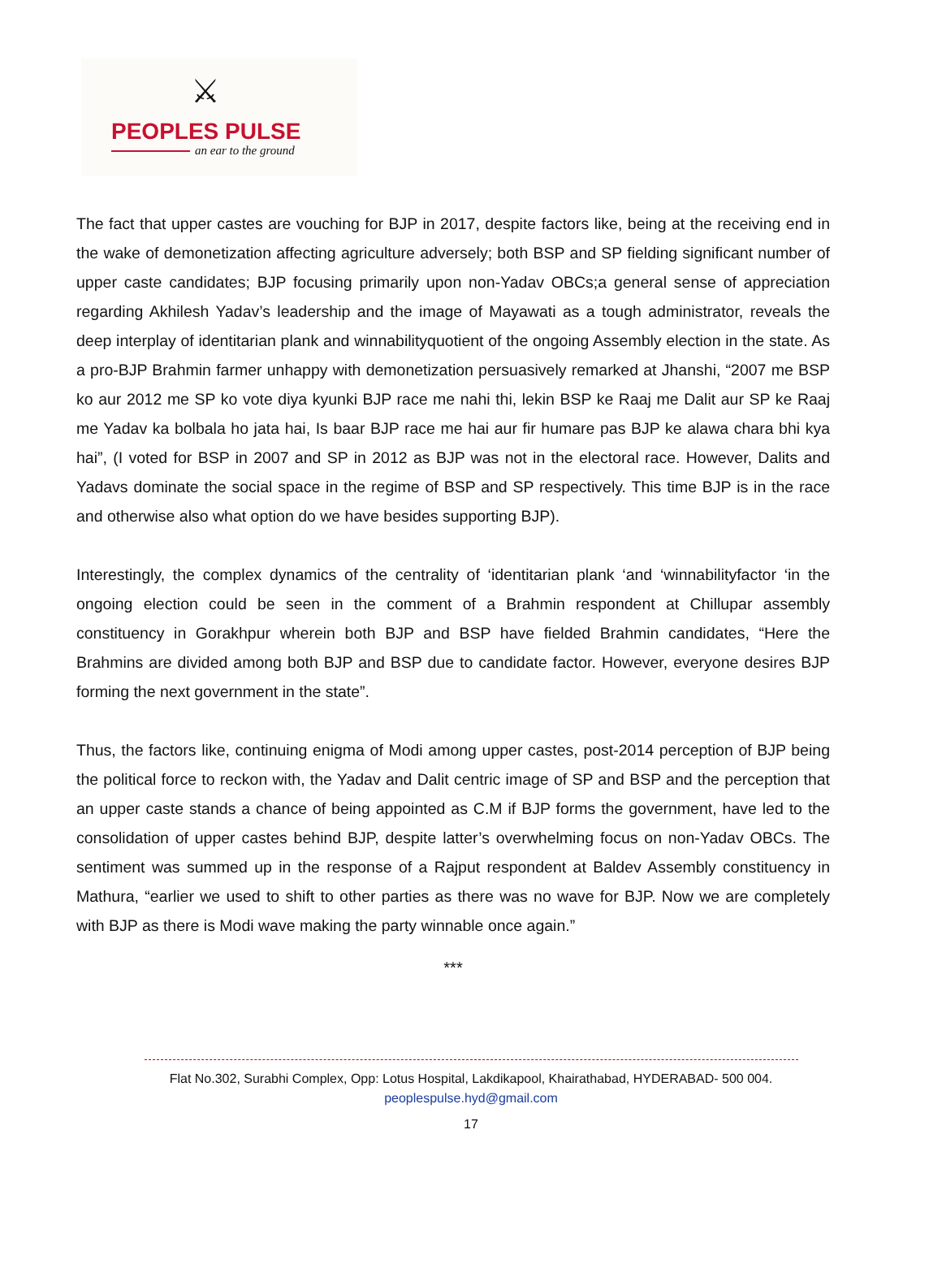⚔
PEOPLES PULSE
an ear to the ground
The fact that upper castes are vouching for BJP in 2017, despite factors like, being at the receiving end in the wake of demonetization affecting agriculture adversely; both BSP and SP fielding significant number of upper caste candidates; BJP focusing primarily upon non-Yadav OBCs;a general sense of appreciation regarding Akhilesh Yadav’s leadership and the image of Mayawati as a tough administrator, reveals the deep interplay of identitarian plank and winnabilityquotient of the ongoing Assembly election in the state. As a pro-BJP Brahmin farmer unhappy with demonetization persuasively remarked at Jhanshi, “2007 me BSP ko aur 2012 me SP ko vote diya kyunki BJP race me nahi thi, lekin BSP ke Raaj me Dalit aur SP ke Raaj me Yadav ka bolbala ho jata hai, Is baar BJP race me hai aur fir humare pas BJP ke alawa chara bhi kya hai”, (I voted for BSP in 2007 and SP in 2012 as BJP was not in the electoral race. However, Dalits and Yadavs dominate the social space in the regime of BSP and SP respectively. This time BJP is in the race and otherwise also what option do we have besides supporting BJP).
Interestingly, the complex dynamics of the centrality of ‘identitarian plank ‘and ‘winnabilityfactor ‘in the ongoing election could be seen in the comment of a Brahmin respondent at Chillupar assembly constituency in Gorakhpur wherein both BJP and BSP have fielded Brahmin candidates, “Here the Brahmins are divided among both BJP and BSP due to candidate factor. However, everyone desires BJP forming the next government in the state”.
Thus, the factors like, continuing enigma of Modi among upper castes, post-2014 perception of BJP being the political force to reckon with, the Yadav and Dalit centric image of SP and BSP and the perception that an upper caste stands a chance of being appointed as C.M if BJP forms the government, have led to the consolidation of upper castes behind BJP, despite latter’s overwhelming focus on non-Yadav OBCs. The sentiment was summed up in the response of a Rajput respondent at Baldev Assembly constituency in Mathura, “earlier we used to shift to other parties as there was no wave for BJP. Now we are completely with BJP as there is Modi wave making the party winnable once again.”
***
Flat No.302, Surabhi Complex, Opp: Lotus Hospital, Lakdikapool, Khairathabad, HYDERABAD- 500 004.
peoplespulse.hyd@gmail.com
17